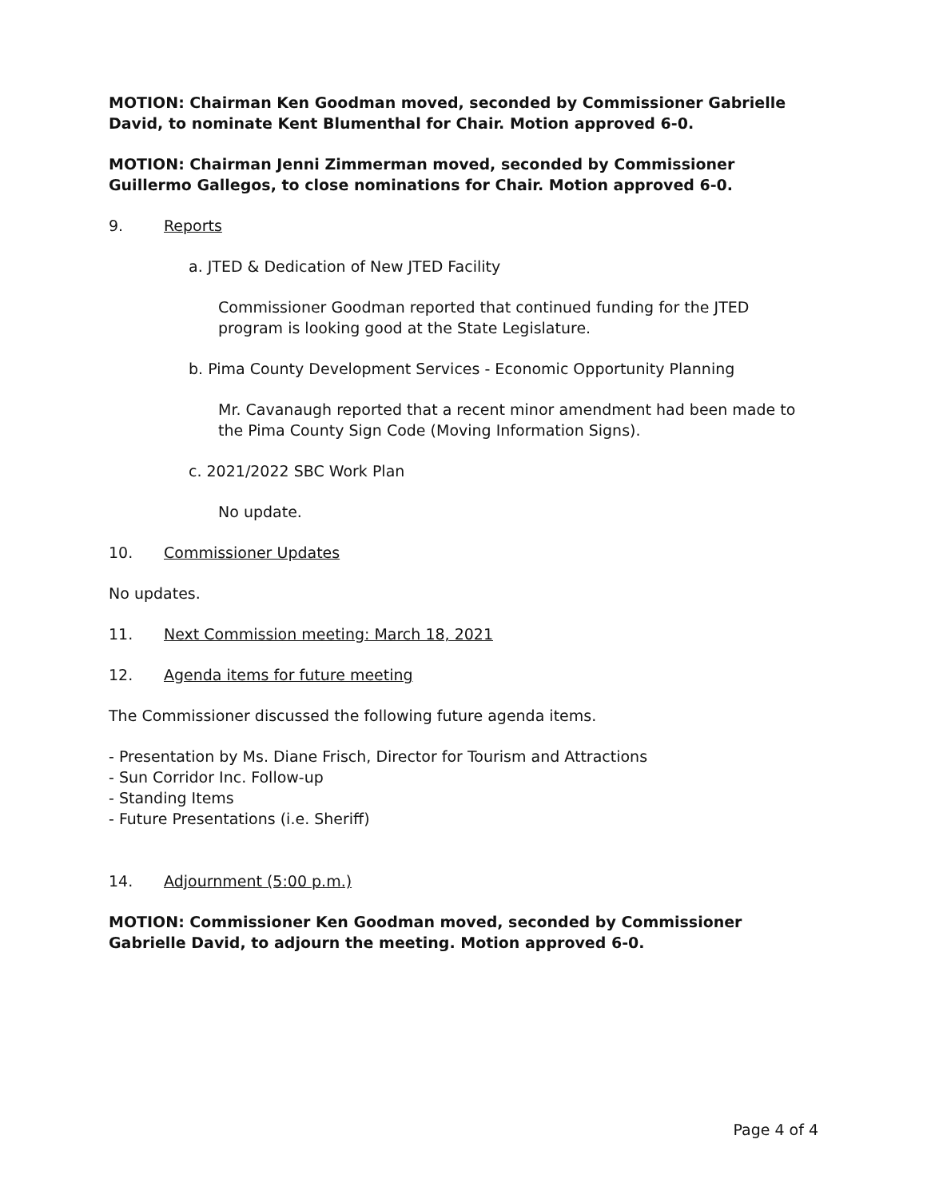MOTION: Chairman Ken Goodman moved, seconded by Commissioner Gabrielle David, to nominate Kent Blumenthal for Chair. Motion approved 6-0.
MOTION: Chairman Jenni Zimmerman moved, seconded by Commissioner Guillermo Gallegos, to close nominations for Chair. Motion approved 6-0.
9. Reports
a. JTED & Dedication of New JTED Facility
Commissioner Goodman reported that continued funding for the JTED program is looking good at the State Legislature.
b. Pima County Development Services - Economic Opportunity Planning
Mr. Cavanaugh reported that a recent minor amendment had been made to the Pima County Sign Code (Moving Information Signs).
c. 2021/2022 SBC Work Plan
No update.
10. Commissioner Updates
No updates.
11. Next Commission meeting: March 18, 2021
12. Agenda items for future meeting
The Commissioner discussed the following future agenda items.
- Presentation by Ms. Diane Frisch, Director for Tourism and Attractions
- Sun Corridor Inc. Follow-up
- Standing Items
- Future Presentations (i.e. Sheriff)
14. Adjournment (5:00 p.m.)
MOTION: Commissioner Ken Goodman moved, seconded by Commissioner Gabrielle David, to adjourn the meeting. Motion approved 6-0.
Page 4 of 4